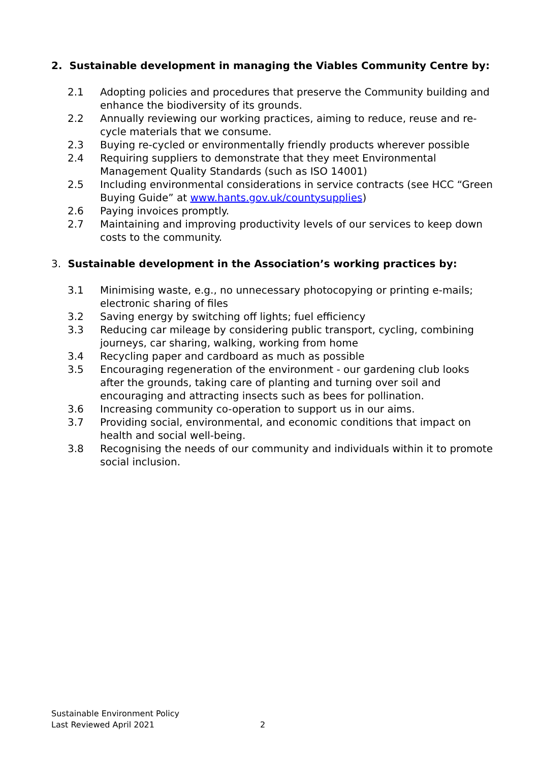2. Sustainable development in managing the Viables Community Centre by:
2.1 Adopting policies and procedures that preserve the Community building and enhance the biodiversity of its grounds.
2.2 Annually reviewing our working practices, aiming to reduce, reuse and re-cycle materials that we consume.
2.3 Buying re-cycled or environmentally friendly products wherever possible
2.4 Requiring suppliers to demonstrate that they meet Environmental Management Quality Standards (such as ISO 14001)
2.5 Including environmental considerations in service contracts (see HCC “Green Buying Guide” at www.hants.gov.uk/countysupplies)
2.6 Paying invoices promptly.
2.7 Maintaining and improving productivity levels of our services to keep down costs to the community.
3. Sustainable development in the Association’s working practices by:
3.1 Minimising waste, e.g., no unnecessary photocopying or printing e-mails; electronic sharing of files
3.2 Saving energy by switching off lights; fuel efficiency
3.3 Reducing car mileage by considering public transport, cycling, combining journeys, car sharing, walking, working from home
3.4 Recycling paper and cardboard as much as possible
3.5 Encouraging regeneration of the environment - our gardening club looks after the grounds, taking care of planting and turning over soil and encouraging and attracting insects such as bees for pollination.
3.6 Increasing community co-operation to support us in our aims.
3.7 Providing social, environmental, and economic conditions that impact on health and social well-being.
3.8 Recognising the needs of our community and individuals within it to promote social inclusion.
Sustainable Environment Policy
Last Reviewed April 2021
2